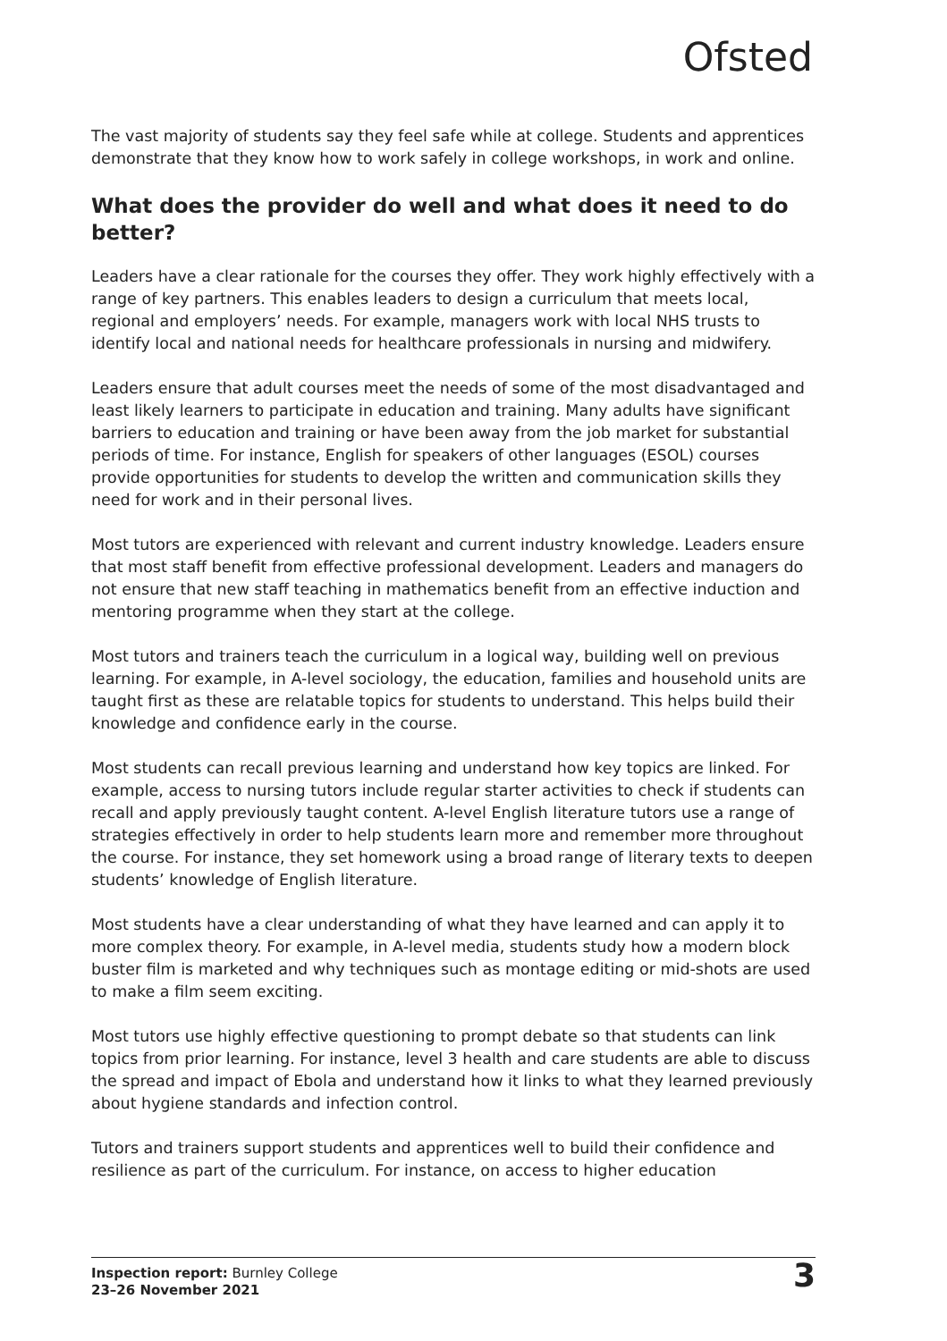Ofsted
The vast majority of students say they feel safe while at college. Students and apprentices demonstrate that they know how to work safely in college workshops, in work and online.
What does the provider do well and what does it need to do better?
Leaders have a clear rationale for the courses they offer. They work highly effectively with a range of key partners. This enables leaders to design a curriculum that meets local, regional and employers’ needs. For example, managers work with local NHS trusts to identify local and national needs for healthcare professionals in nursing and midwifery.
Leaders ensure that adult courses meet the needs of some of the most disadvantaged and least likely learners to participate in education and training. Many adults have significant barriers to education and training or have been away from the job market for substantial periods of time. For instance, English for speakers of other languages (ESOL) courses provide opportunities for students to develop the written and communication skills they need for work and in their personal lives.
Most tutors are experienced with relevant and current industry knowledge. Leaders ensure that most staff benefit from effective professional development. Leaders and managers do not ensure that new staff teaching in mathematics benefit from an effective induction and mentoring programme when they start at the college.
Most tutors and trainers teach the curriculum in a logical way, building well on previous learning. For example, in A-level sociology, the education, families and household units are taught first as these are relatable topics for students to understand. This helps build their knowledge and confidence early in the course.
Most students can recall previous learning and understand how key topics are linked. For example, access to nursing tutors include regular starter activities to check if students can recall and apply previously taught content. A-level English literature tutors use a range of strategies effectively in order to help students learn more and remember more throughout the course. For instance, they set homework using a broad range of literary texts to deepen students’ knowledge of English literature.
Most students have a clear understanding of what they have learned and can apply it to more complex theory. For example, in A-level media, students study how a modern block buster film is marketed and why techniques such as montage editing or mid-shots are used to make a film seem exciting.
Most tutors use highly effective questioning to prompt debate so that students can link topics from prior learning. For instance, level 3 health and care students are able to discuss the spread and impact of Ebola and understand how it links to what they learned previously about hygiene standards and infection control.
Tutors and trainers support students and apprentices well to build their confidence and resilience as part of the curriculum. For instance, on access to higher education
Inspection report: Burnley College
23–26 November 2021
3